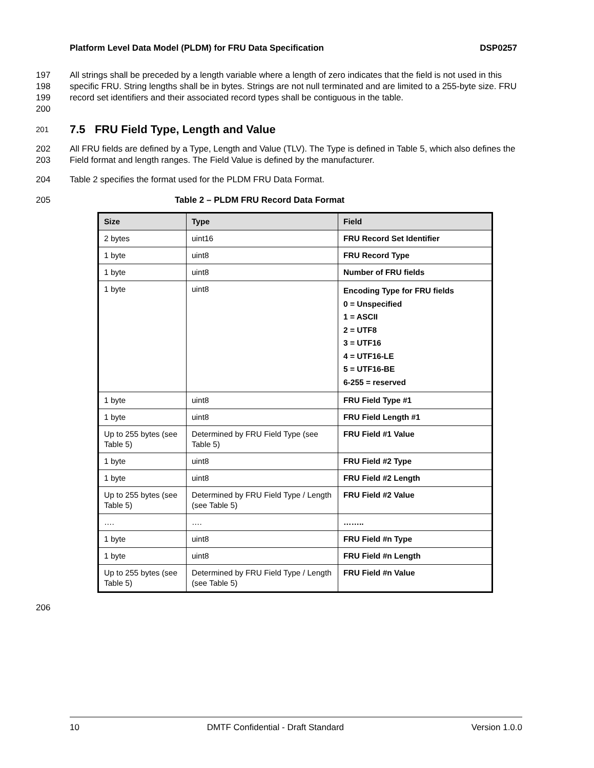Platform Level Data Model (PLDM) for FRU Data Specification DSP0257
197
198
199
200 All strings shall be preceded by a length variable where a length of zero indicates that the field is not used in this specific FRU. String lengths shall be in bytes. Strings are not null terminated and are limited to a 255-byte size. FRU record set identifiers and their associated record types shall be contiguous in the table.
201
7.5 FRU Field Type, Length and Value
202
203 All FRU fields are defined by a Type, Length and Value (TLV). The Type is defined in Table 5, which also defines the Field format and length ranges. The Field Value is defined by the manufacturer.
204 Table 2 specifies the format used for the PLDM FRU Data Format.
205 Table 2 – PLDM FRU Record Data Format
| Size | Type | Field |
| --- | --- | --- |
| 2 bytes | uint16 | FRU Record Set Identifier |
| 1 byte | uint8 | FRU Record Type |
| 1 byte | uint8 | Number of FRU fields |
| 1 byte | uint8 | Encoding Type for FRU fields 0 = Unspecified 1 = ASCII 2 = UTF8 3 = UTF16 4 = UTF16-LE 5 = UTF16-BE 6-255 = reserved |
| 1 byte | uint8 | FRU Field Type #1 |
| 1 byte | uint8 | FRU Field Length #1 |
| Up to 255 bytes (see Table 5) | Determined by FRU Field Type (see Table 5) | FRU Field #1 Value |
| 1 byte | uint8 | FRU Field #2 Type |
| 1 byte | uint8 | FRU Field #2 Length |
| Up to 255 bytes (see Table 5) | Determined by FRU Field Type / Length (see Table 5) | FRU Field #2 Value |
| …. | …. | …….. |
| 1 byte | uint8 | FRU Field #n Type |
| 1 byte | uint8 | FRU Field #n Length |
| Up to 255 bytes (see Table 5) | Determined by FRU Field Type / Length (see Table 5) | FRU Field #n Value |
206
10 DMTF Confidential - Draft Standard Version 1.0.0